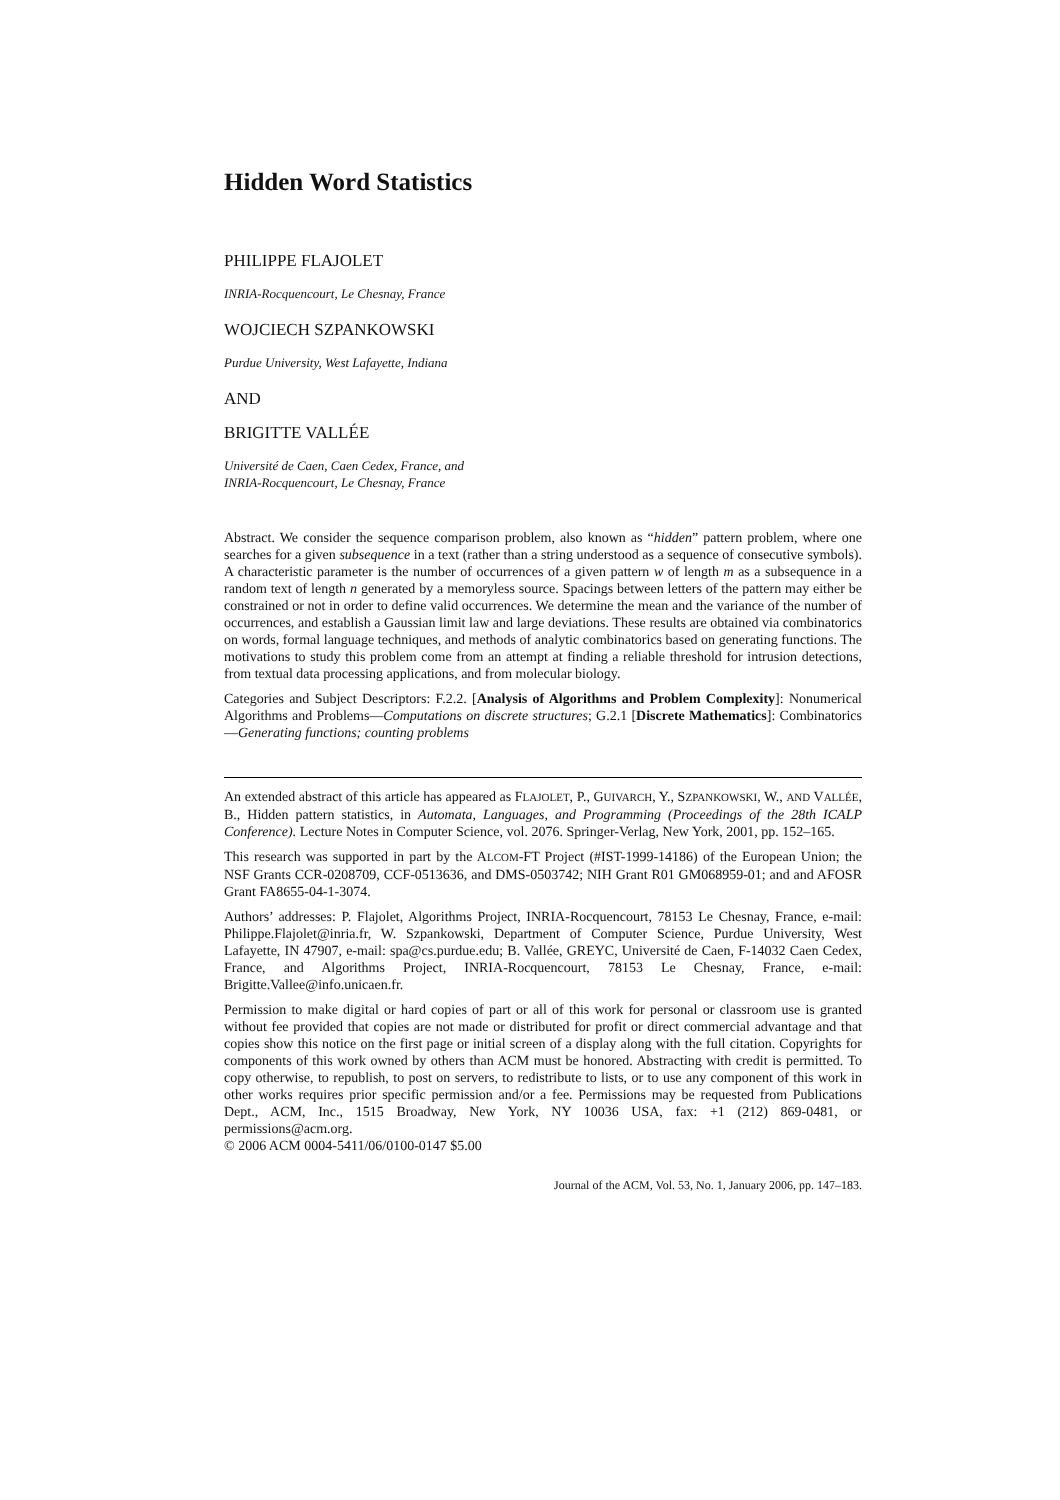Hidden Word Statistics
PHILIPPE FLAJOLET
INRIA-Rocquencourt, Le Chesnay, France
WOJCIECH SZPANKOWSKI
Purdue University, West Lafayette, Indiana
AND
BRIGITTE VALLÉE
Université de Caen, Caen Cedex, France, and
INRIA-Rocquencourt, Le Chesnay, France
Abstract. We consider the sequence comparison problem, also known as “hidden” pattern problem, where one searches for a given subsequence in a text (rather than a string understood as a sequence of consecutive symbols). A characteristic parameter is the number of occurrences of a given pattern w of length m as a subsequence in a random text of length n generated by a memoryless source. Spacings between letters of the pattern may either be constrained or not in order to define valid occurrences. We determine the mean and the variance of the number of occurrences, and establish a Gaussian limit law and large deviations. These results are obtained via combinatorics on words, formal language techniques, and methods of analytic combinatorics based on generating functions. The motivations to study this problem come from an attempt at finding a reliable threshold for intrusion detections, from textual data processing applications, and from molecular biology.
Categories and Subject Descriptors: F.2.2. [Analysis of Algorithms and Problem Complexity]: Nonumerical Algorithms and Problems—Computations on discrete structures; G.2.1 [Discrete Mathematics]: Combinatorics—Generating functions; counting problems
An extended abstract of this article has appeared as FLAJOLET, P., GUIVARCH, Y., SZPANKOWSKI, W., AND VALLÉE, B., Hidden pattern statistics, in Automata, Languages, and Programming (Proceedings of the 28th ICALP Conference). Lecture Notes in Computer Science, vol. 2076. Springer-Verlag, New York, 2001, pp. 152–165.
This research was supported in part by the ALCOM-FT Project (#IST-1999-14186) of the European Union; the NSF Grants CCR-0208709, CCF-0513636, and DMS-0503742; NIH Grant R01 GM068959-01; and and AFOSR Grant FA8655-04-1-3074.
Authors’ addresses: P. Flajolet, Algorithms Project, INRIA-Rocquencourt, 78153 Le Chesnay, France, e-mail: Philippe.Flajolet@inria.fr, W. Szpankowski, Department of Computer Science, Purdue University, West Lafayette, IN 47907, e-mail: spa@cs.purdue.edu; B. Vallée, GREYC, Université de Caen, F-14032 Caen Cedex, France, and Algorithms Project, INRIA-Rocquencourt, 78153 Le Chesnay, France, e-mail: Brigitte.Vallee@info.unicaen.fr.
Permission to make digital or hard copies of part or all of this work for personal or classroom use is granted without fee provided that copies are not made or distributed for profit or direct commercial advantage and that copies show this notice on the first page or initial screen of a display along with the full citation. Copyrights for components of this work owned by others than ACM must be honored. Abstracting with credit is permitted. To copy otherwise, to republish, to post on servers, to redistribute to lists, or to use any component of this work in other works requires prior specific permission and/or a fee. Permissions may be requested from Publications Dept., ACM, Inc., 1515 Broadway, New York, NY 10036 USA, fax: +1 (212) 869-0481, or permissions@acm.org.
© 2006 ACM 0004-5411/06/0100-0147 $5.00
Journal of the ACM, Vol. 53, No. 1, January 2006, pp. 147–183.